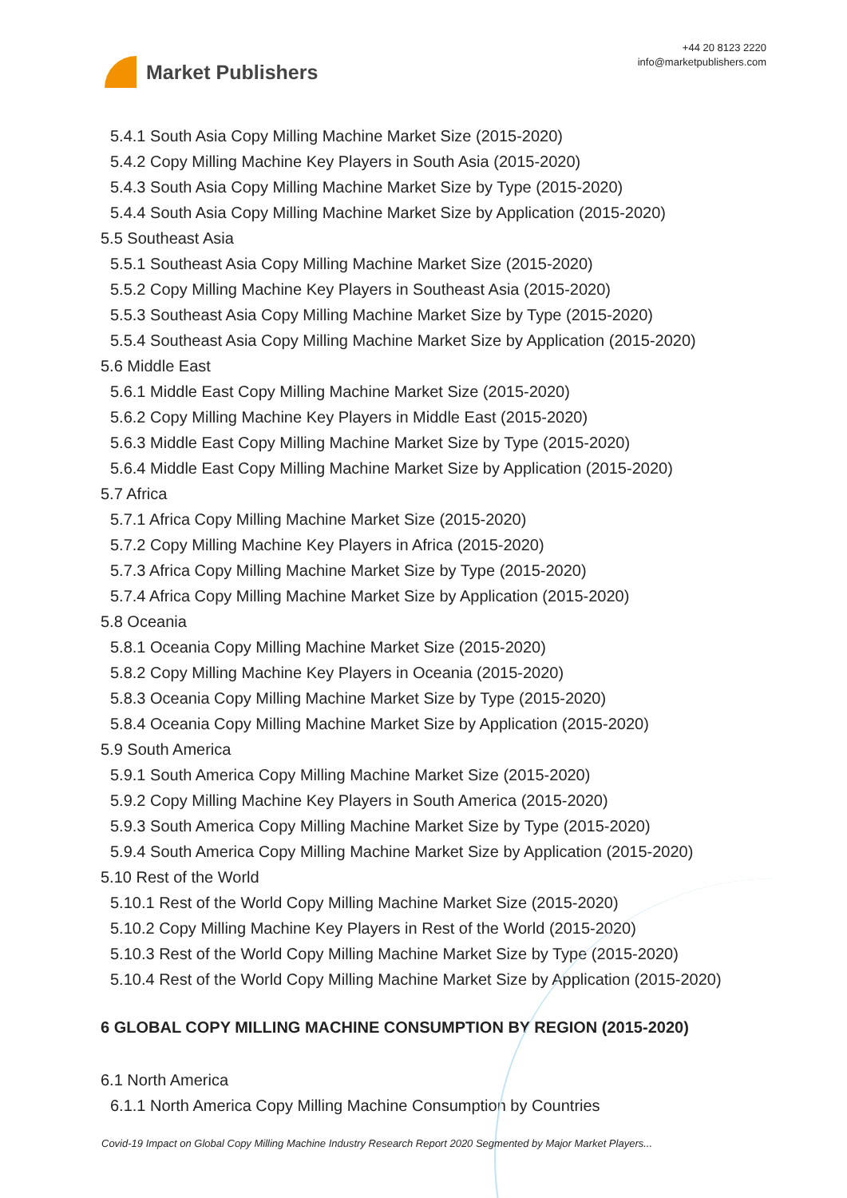Market Publishers
+44 20 8123 2220
info@marketpublishers.com
5.4.1 South Asia Copy Milling Machine Market Size (2015-2020)
5.4.2 Copy Milling Machine Key Players in South Asia (2015-2020)
5.4.3 South Asia Copy Milling Machine Market Size by Type (2015-2020)
5.4.4 South Asia Copy Milling Machine Market Size by Application (2015-2020)
5.5 Southeast Asia
5.5.1 Southeast Asia Copy Milling Machine Market Size (2015-2020)
5.5.2 Copy Milling Machine Key Players in Southeast Asia (2015-2020)
5.5.3 Southeast Asia Copy Milling Machine Market Size by Type (2015-2020)
5.5.4 Southeast Asia Copy Milling Machine Market Size by Application (2015-2020)
5.6 Middle East
5.6.1 Middle East Copy Milling Machine Market Size (2015-2020)
5.6.2 Copy Milling Machine Key Players in Middle East (2015-2020)
5.6.3 Middle East Copy Milling Machine Market Size by Type (2015-2020)
5.6.4 Middle East Copy Milling Machine Market Size by Application (2015-2020)
5.7 Africa
5.7.1 Africa Copy Milling Machine Market Size (2015-2020)
5.7.2 Copy Milling Machine Key Players in Africa (2015-2020)
5.7.3 Africa Copy Milling Machine Market Size by Type (2015-2020)
5.7.4 Africa Copy Milling Machine Market Size by Application (2015-2020)
5.8 Oceania
5.8.1 Oceania Copy Milling Machine Market Size (2015-2020)
5.8.2 Copy Milling Machine Key Players in Oceania (2015-2020)
5.8.3 Oceania Copy Milling Machine Market Size by Type (2015-2020)
5.8.4 Oceania Copy Milling Machine Market Size by Application (2015-2020)
5.9 South America
5.9.1 South America Copy Milling Machine Market Size (2015-2020)
5.9.2 Copy Milling Machine Key Players in South America (2015-2020)
5.9.3 South America Copy Milling Machine Market Size by Type (2015-2020)
5.9.4 South America Copy Milling Machine Market Size by Application (2015-2020)
5.10 Rest of the World
5.10.1 Rest of the World Copy Milling Machine Market Size (2015-2020)
5.10.2 Copy Milling Machine Key Players in Rest of the World (2015-2020)
5.10.3 Rest of the World Copy Milling Machine Market Size by Type (2015-2020)
5.10.4 Rest of the World Copy Milling Machine Market Size by Application (2015-2020)
6 GLOBAL COPY MILLING MACHINE CONSUMPTION BY REGION (2015-2020)
6.1 North America
6.1.1 North America Copy Milling Machine Consumption by Countries
Covid-19 Impact on Global Copy Milling Machine Industry Research Report 2020 Segmented by Major Market Players...